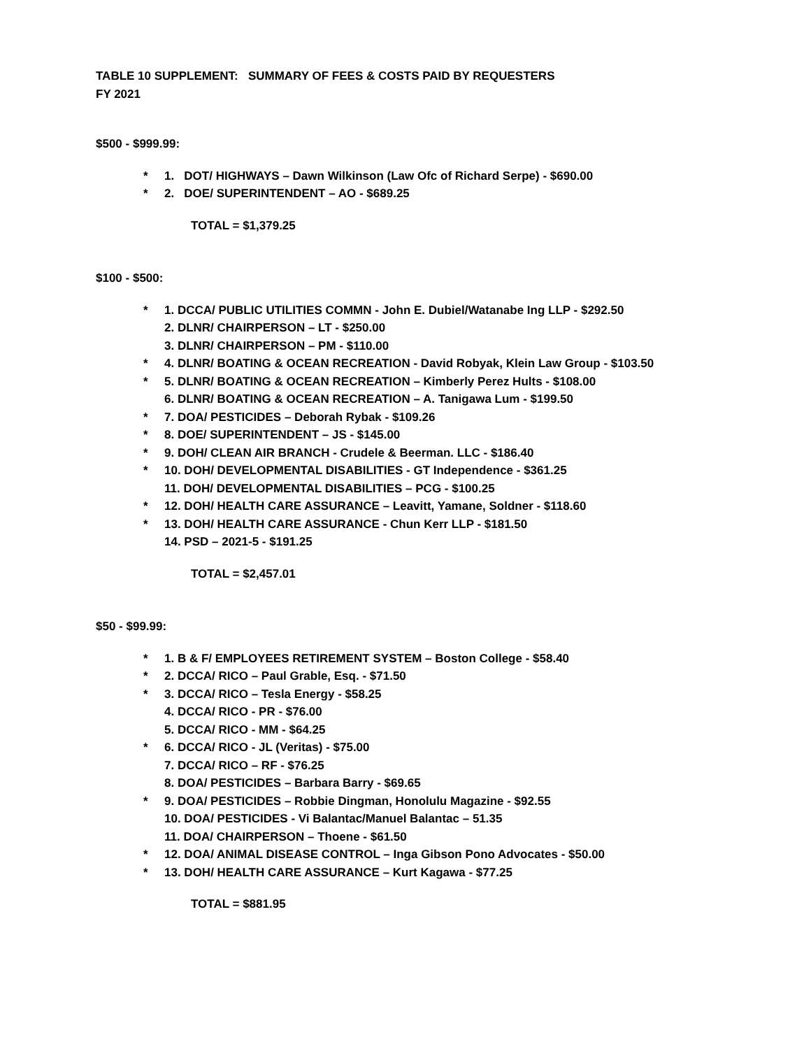TABLE 10 SUPPLEMENT: SUMMARY OF FEES & COSTS PAID BY REQUESTERS
FY 2021
$500 - $999.99:
* 1. DOT/ HIGHWAYS – Dawn Wilkinson (Law Ofc of Richard Serpe) - $690.00
* 2. DOE/ SUPERINTENDENT – AO - $689.25
TOTAL = $1,379.25
$100 - $500:
* 1. DCCA/ PUBLIC UTILITIES COMMN - John E. Dubiel/Watanabe Ing LLP - $292.50
2. DLNR/ CHAIRPERSON – LT - $250.00
3. DLNR/ CHAIRPERSON – PM - $110.00
* 4. DLNR/ BOATING & OCEAN RECREATION - David Robyak, Klein Law Group - $103.50
* 5. DLNR/ BOATING & OCEAN RECREATION – Kimberly Perez Hults - $108.00
6. DLNR/ BOATING & OCEAN RECREATION – A. Tanigawa Lum - $199.50
* 7. DOA/ PESTICIDES – Deborah Rybak - $109.26
* 8. DOE/ SUPERINTENDENT – JS - $145.00
* 9. DOH/ CLEAN AIR BRANCH - Crudele & Beerman. LLC - $186.40
* 10. DOH/ DEVELOPMENTAL DISABILITIES - GT Independence - $361.25
11. DOH/ DEVELOPMENTAL DISABILITIES – PCG - $100.25
* 12. DOH/ HEALTH CARE ASSURANCE – Leavitt, Yamane, Soldner - $118.60
* 13. DOH/ HEALTH CARE ASSURANCE - Chun Kerr LLP - $181.50
14. PSD – 2021-5 - $191.25
TOTAL = $2,457.01
$50 - $99.99:
* 1. B & F/ EMPLOYEES RETIREMENT SYSTEM – Boston College - $58.40
* 2. DCCA/ RICO – Paul Grable, Esq. - $71.50
* 3. DCCA/ RICO – Tesla Energy - $58.25
4. DCCA/ RICO - PR - $76.00
5. DCCA/ RICO - MM - $64.25
* 6. DCCA/ RICO - JL (Veritas) - $75.00
7. DCCA/ RICO – RF - $76.25
8. DOA/ PESTICIDES – Barbara Barry - $69.65
* 9. DOA/ PESTICIDES – Robbie Dingman, Honolulu Magazine - $92.55
10. DOA/ PESTICIDES - Vi Balantac/Manuel Balantac – 51.35
11. DOA/ CHAIRPERSON – Thoene - $61.50
* 12. DOA/ ANIMAL DISEASE CONTROL – Inga Gibson Pono Advocates - $50.00
* 13. DOH/ HEALTH CARE ASSURANCE – Kurt Kagawa - $77.25
TOTAL = $881.95